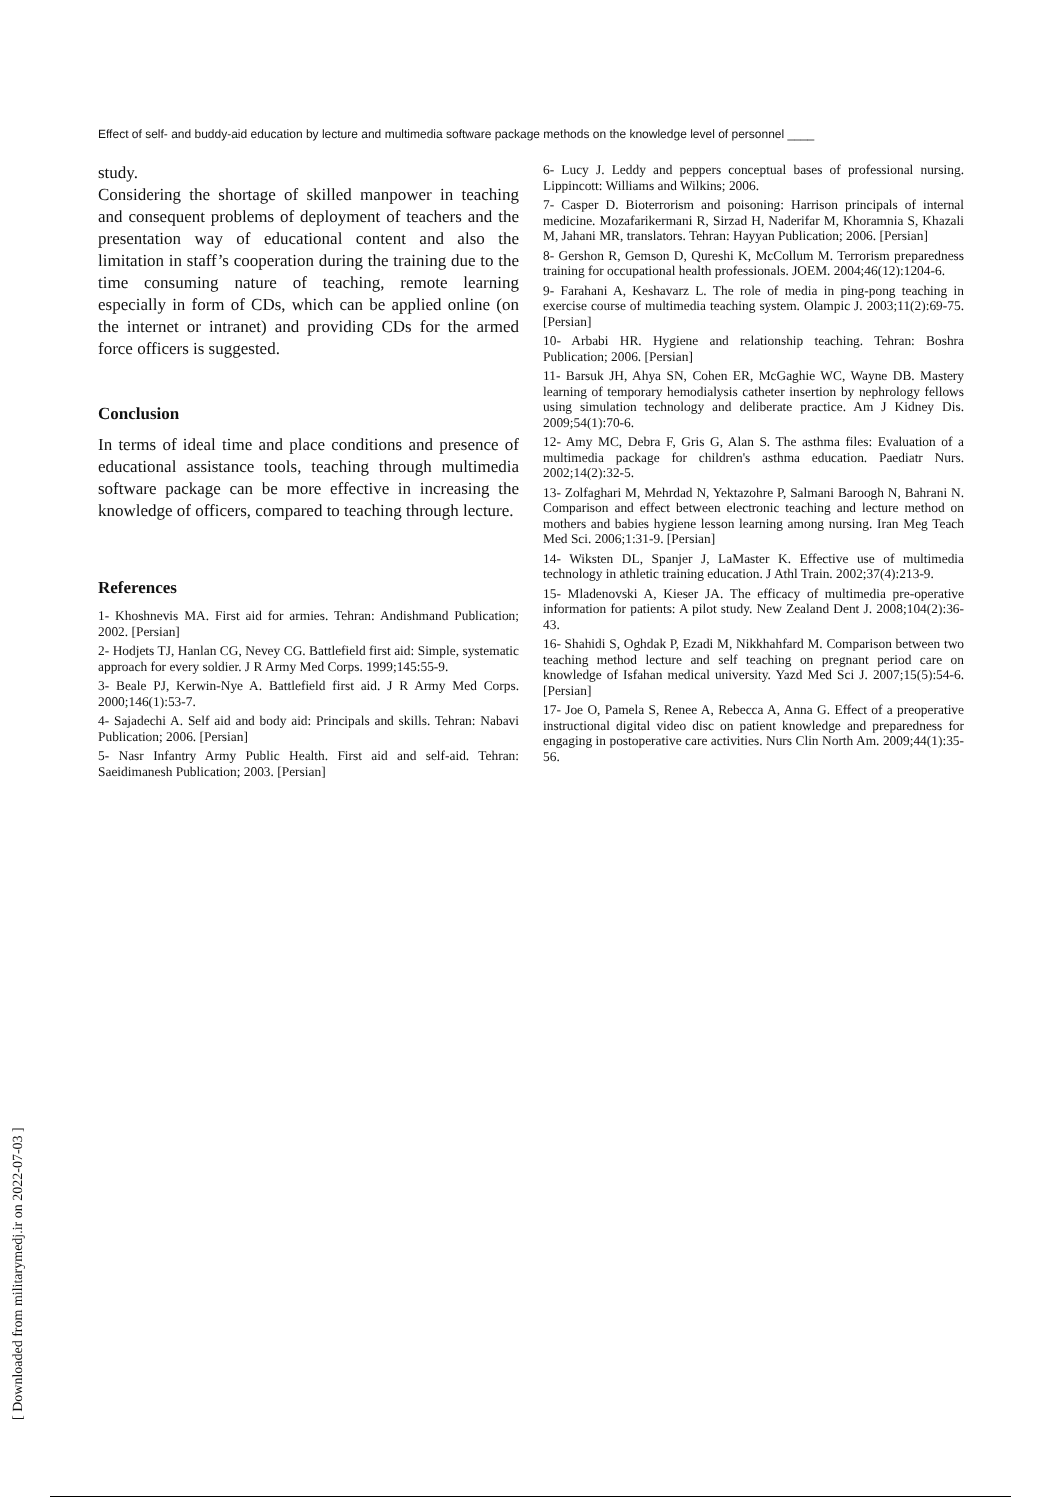Effect of self- and buddy-aid education by lecture and multimedia software package methods on the knowledge level of personnel ____
study.
Considering the shortage of skilled manpower in teaching and consequent problems of deployment of teachers and the presentation way of educational content and also the limitation in staff’s cooperation during the training due to the time consuming nature of teaching, remote learning especially in form of CDs, which can be applied online (on the internet or intranet) and providing CDs for the armed force officers is suggested.
Conclusion
In terms of ideal time and place conditions and presence of educational assistance tools, teaching through multimedia software package can be more effective in increasing the knowledge of officers, compared to teaching through lecture.
References
1- Khoshnevis MA. First aid for armies. Tehran: Andishmand Publication; 2002. [Persian]
2- Hodjets TJ, Hanlan CG, Nevey CG. Battlefield first aid: Simple, systematic approach for every soldier. J R Army Med Corps. 1999;145:55-9.
3- Beale PJ, Kerwin-Nye A. Battlefield first aid. J R Army Med Corps. 2000;146(1):53-7.
4- Sajadechi A. Self aid and body aid: Principals and skills. Tehran: Nabavi Publication; 2006. [Persian]
5- Nasr Infantry Army Public Health. First aid and self-aid. Tehran: Saeidimanesh Publication; 2003. [Persian]
6- Lucy J. Leddy and peppers conceptual bases of professional nursing. Lippincott: Williams and Wilkins; 2006.
7- Casper D. Bioterrorism and poisoning: Harrison principals of internal medicine. Mozafarikermani R, Sirzad H, Naderifar M, Khoramnia S, Khazali M, Jahani MR, translators. Tehran: Hayyan Publication; 2006. [Persian]
8- Gershon R, Gemson D, Qureshi K, McCollum M. Terrorism preparedness training for occupational health professionals. JOEM. 2004;46(12):1204-6.
9- Farahani A, Keshavarz L. The role of media in ping-pong teaching in exercise course of multimedia teaching system. Olampic J. 2003;11(2):69-75. [Persian]
10- Arbabi HR. Hygiene and relationship teaching. Tehran: Boshra Publication; 2006. [Persian]
11- Barsuk JH, Ahya SN, Cohen ER, McGaghie WC, Wayne DB. Mastery learning of temporary hemodialysis catheter insertion by nephrology fellows using simulation technology and deliberate practice. Am J Kidney Dis. 2009;54(1):70-6.
12- Amy MC, Debra F, Gris G, Alan S. The asthma files: Evaluation of a multimedia package for children's asthma education. Paediatr Nurs. 2002;14(2):32-5.
13- Zolfaghari M, Mehrdad N, Yektazohre P, Salmani Baroogh N, Bahrani N. Comparison and effect between electronic teaching and lecture method on mothers and babies hygiene lesson learning among nursing. Iran Meg Teach Med Sci. 2006;1:31-9. [Persian]
14- Wiksten DL, Spanjer J, LaMaster K. Effective use of multimedia technology in athletic training education. J Athl Train. 2002;37(4):213-9.
15- Mladenovski A, Kieser JA. The efficacy of multimedia pre-operative information for patients: A pilot study. New Zealand Dent J. 2008;104(2):36-43.
16- Shahidi S, Oghdak P, Ezadi M, Nikkhahfard M. Comparison between two teaching method lecture and self teaching on pregnant period care on knowledge of Isfahan medical university. Yazd Med Sci J. 2007;15(5):54-6. [Persian]
17- Joe O, Pamela S, Renee A, Rebecca A, Anna G. Effect of a preoperative instructional digital video disc on patient knowledge and preparedness for engaging in postoperative care activities. Nurs Clin North Am. 2009;44(1):35-56.
[ Downloaded from militarymedj.ir on 2022-07-03 ]